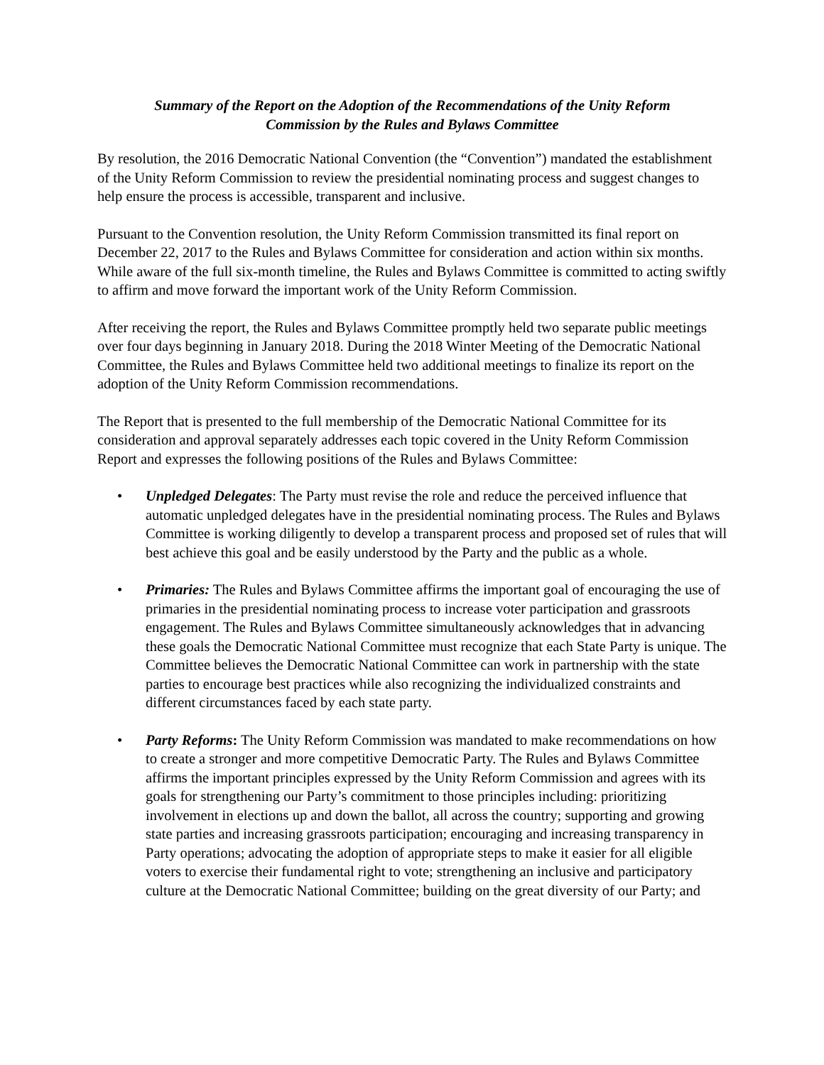Summary of the Report on the Adoption of the Recommendations of the Unity Reform
Commission by the Rules and Bylaws Committee
By resolution, the 2016 Democratic National Convention (the “Convention”) mandated the establishment of the Unity Reform Commission to review the presidential nominating process and suggest changes to help ensure the process is accessible, transparent and inclusive.
Pursuant to the Convention resolution, the Unity Reform Commission transmitted its final report on December 22, 2017 to the Rules and Bylaws Committee for consideration and action within six months. While aware of the full six-month timeline, the Rules and Bylaws Committee is committed to acting swiftly to affirm and move forward the important work of the Unity Reform Commission.
After receiving the report, the Rules and Bylaws Committee promptly held two separate public meetings over four days beginning in January 2018. During the 2018 Winter Meeting of the Democratic National Committee, the Rules and Bylaws Committee held two additional meetings to finalize its report on the adoption of the Unity Reform Commission recommendations.
The Report that is presented to the full membership of the Democratic National Committee for its consideration and approval separately addresses each topic covered in the Unity Reform Commission Report and expresses the following positions of the Rules and Bylaws Committee:
• Unpledged Delegates: The Party must revise the role and reduce the perceived influence that automatic unpledged delegates have in the presidential nominating process. The Rules and Bylaws Committee is working diligently to develop a transparent process and proposed set of rules that will best achieve this goal and be easily understood by the Party and the public as a whole.
• Primaries: The Rules and Bylaws Committee affirms the important goal of encouraging the use of primaries in the presidential nominating process to increase voter participation and grassroots engagement. The Rules and Bylaws Committee simultaneously acknowledges that in advancing these goals the Democratic National Committee must recognize that each State Party is unique. The Committee believes the Democratic National Committee can work in partnership with the state parties to encourage best practices while also recognizing the individualized constraints and different circumstances faced by each state party.
• Party Reforms: The Unity Reform Commission was mandated to make recommendations on how to create a stronger and more competitive Democratic Party. The Rules and Bylaws Committee affirms the important principles expressed by the Unity Reform Commission and agrees with its goals for strengthening our Party’s commitment to those principles including: prioritizing involvement in elections up and down the ballot, all across the country; supporting and growing state parties and increasing grassroots participation; encouraging and increasing transparency in Party operations; advocating the adoption of appropriate steps to make it easier for all eligible voters to exercise their fundamental right to vote; strengthening an inclusive and participatory culture at the Democratic National Committee; building on the great diversity of our Party; and